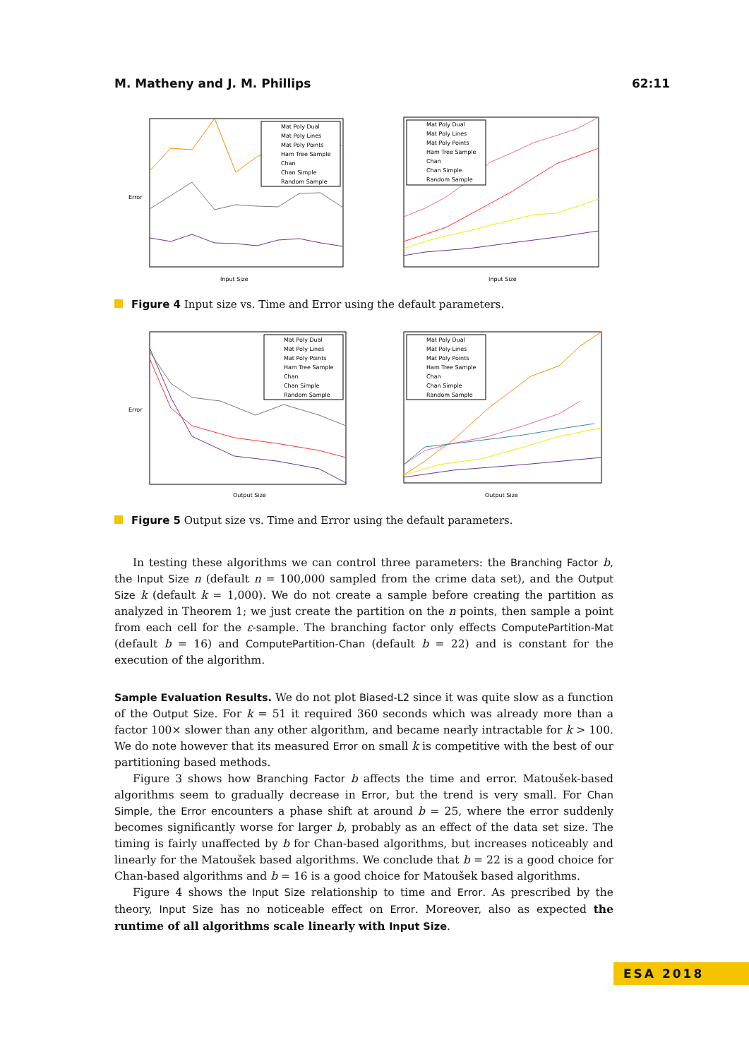M. Matheny and J. M. Phillips 62:11
Error
Input Size
Mat Poly Dual
Mat Poly Lines
Mat Poly Points
Ham Tree Sample
Chan
Chan Simple
Random Sample
Input Size
Mat Poly Dual
Mat Poly Lines
Mat Poly Points
Ham Tree Sample
Chan
Chan Simple
Random Sample
Figure 4 Input size vs. Time and Error using the default parameters.
Error
Output Size
Mat Poly Dual
Mat Poly Lines
Mat Poly Points
Ham Tree Sample
Chan
Chan Simple
Random Sample
Output Size
Mat Poly Dual
Mat Poly Lines
Mat Poly Points
Ham Tree Sample
Chan
Chan Simple
Random Sample
Figure 5 Output size vs. Time and Error using the default parameters.
In testing these algorithms we can control three parameters: the Branching Factor b, the Input Size n (default n = 100,000 sampled from the crime data set), and the Output Size k (default k = 1,000). We do not create a sample before creating the partition as analyzed in Theorem 1; we just create the partition on the n points, then sample a point from each cell for the ε-sample. The branching factor only effects ComputePartition-Mat (default b = 16) and ComputePartition-Chan (default b = 22) and is constant for the execution of the algorithm.
Sample Evaluation Results. We do not plot Biased-L2 since it was quite slow as a function of the Output Size. For k = 51 it required 360 seconds which was already more than a factor 100× slower than any other algorithm, and became nearly intractable for k > 100. We do note however that its measured Error on small k is competitive with the best of our partitioning based methods.
Figure 3 shows how Branching Factor b affects the time and error. Matoušek-based algorithms seem to gradually decrease in Error, but the trend is very small. For Chan Simple, the Error encounters a phase shift at around b = 25, where the error suddenly becomes significantly worse for larger b, probably as an effect of the data set size. The timing is fairly unaffected by b for Chan-based algorithms, but increases noticeably and linearly for the Matoušek based algorithms. We conclude that b = 22 is a good choice for Chan-based algorithms and b = 16 is a good choice for Matoušek based algorithms.
Figure 4 shows the Input Size relationship to time and Error. As prescribed by the theory, Input Size has no noticeable effect on Error. Moreover, also as expected the runtime of all algorithms scale linearly with Input Size.
ESA 2018